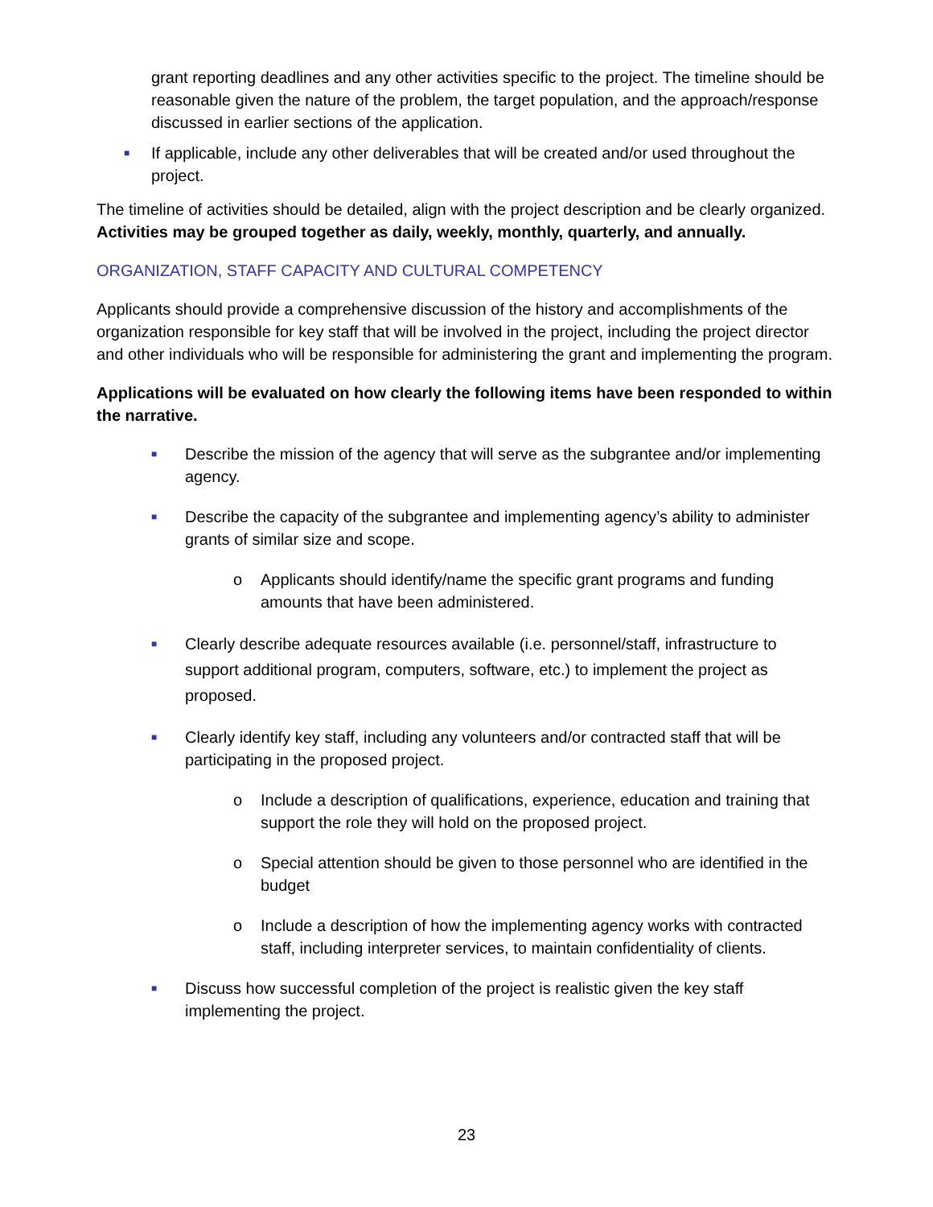grant reporting deadlines and any other activities specific to the project. The timeline should be reasonable given the nature of the problem, the target population, and the approach/response discussed in earlier sections of the application.
■ If applicable, include any other deliverables that will be created and/or used throughout the project.
The timeline of activities should be detailed, align with the project description and be clearly organized. Activities may be grouped together as daily, weekly, monthly, quarterly, and annually.
ORGANIZATION, STAFF CAPACITY AND CULTURAL COMPETENCY
Applicants should provide a comprehensive discussion of the history and accomplishments of the organization responsible for key staff that will be involved in the project, including the project director and other individuals who will be responsible for administering the grant and implementing the program.
Applications will be evaluated on how clearly the following items have been responded to within the narrative.
■ Describe the mission of the agency that will serve as the subgrantee and/or implementing agency.
■ Describe the capacity of the subgrantee and implementing agency’s ability to administer grants of similar size and scope.
o Applicants should identify/name the specific grant programs and funding amounts that have been administered.
■ Clearly describe adequate resources available (i.e. personnel/staff, infrastructure to support additional program, computers, software, etc.) to implement the project as proposed.
■ Clearly identify key staff, including any volunteers and/or contracted staff that will be participating in the proposed project.
o Include a description of qualifications, experience, education and training that support the role they will hold on the proposed project.
o Special attention should be given to those personnel who are identified in the budget
o Include a description of how the implementing agency works with contracted staff, including interpreter services, to maintain confidentiality of clients.
■ Discuss how successful completion of the project is realistic given the key staff implementing the project.
23